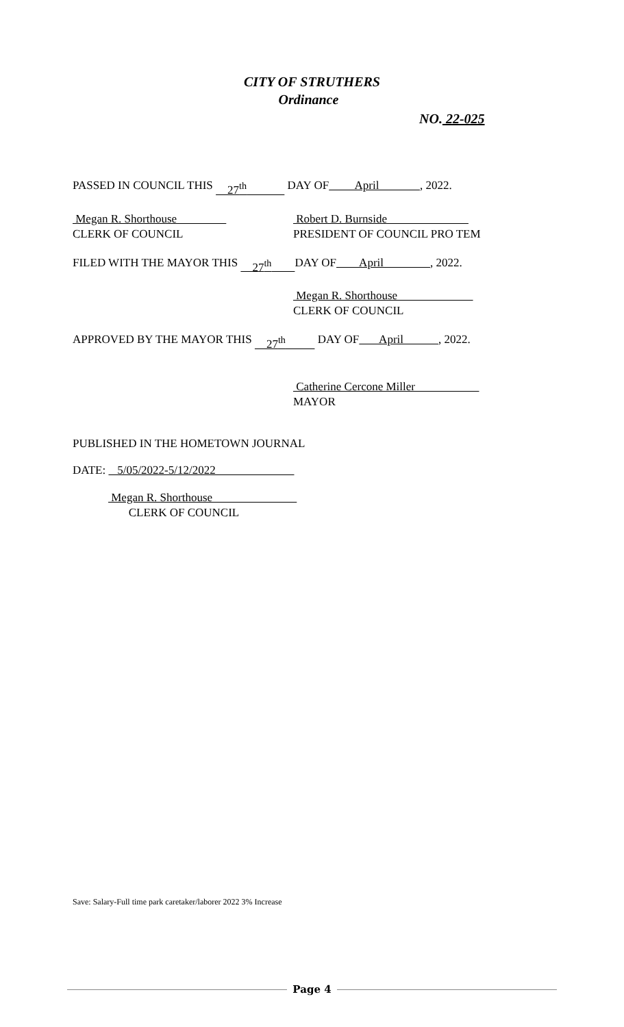CITY OF STRUTHERS
Ordinance
NO. 22-025
PASSED IN COUNCIL THIS 27<sup>th</sup> DAY OF April , 2022.
Megan R. Shorthouse
CLERK OF COUNCIL Robert D. Burnside
PRESIDENT OF COUNCIL PRO TEM
FILED WITH THE MAYOR THIS 27<sup>th</sup> DAY OF April , 2022.
Megan R. Shorthouse
CLERK OF COUNCIL
APPROVED BY THE MAYOR THIS 27<sup>th</sup> DAY OF April , 2022.
Catherine Cercone Miller
MAYOR
PUBLISHED IN THE HOMETOWN JOURNAL
DATE: 5/05/2022-5/12/2022
Megan R. Shorthouse
CLERK OF COUNCIL
Save: Salary-Full time park caretaker/laborer 2022 3% Increase
Page 4